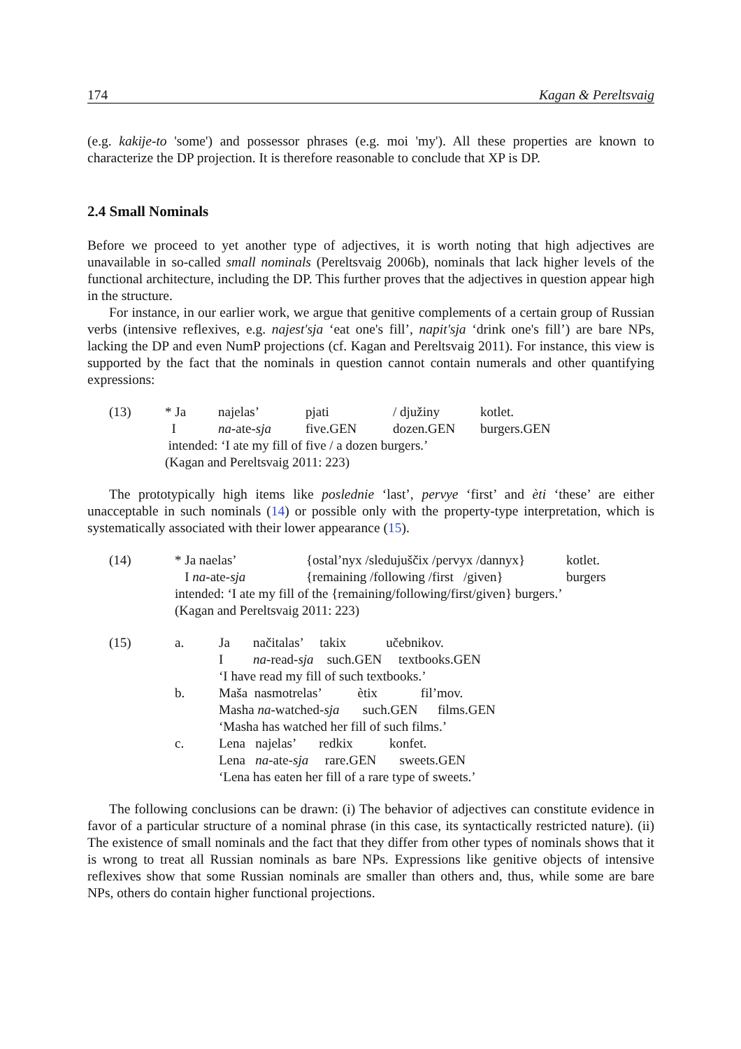174 Kagan & Pereltsvaig
(e.g. kakije-to 'some') and possessor phrases (e.g. moi 'my'). All these properties are known to characterize the DP projection. It is therefore reasonable to conclude that XP is DP.
2.4 Small Nominals
Before we proceed to yet another type of adjectives, it is worth noting that high adjectives are unavailable in so-called small nominals (Pereltsvaig 2006b), nominals that lack higher levels of the functional architecture, including the DP. This further proves that the adjectives in question appear high in the structure.
For instance, in our earlier work, we argue that genitive complements of a certain group of Russian verbs (intensive reflexives, e.g. najest'sja ‘eat one's fill’, napit'sja ‘drink one's fill’) are bare NPs, lacking the DP and even NumP projections (cf. Kagan and Pereltsvaig 2011). For instance, this view is supported by the fact that the nominals in question cannot contain numerals and other quantifying expressions:
| (13) | * Ja | najelas’ | pjati | / djužiny | kotlet. |
| | I | na -ate- sja | five.GEN | dozen.GEN | burgers.GEN |
| | intended: ‘I ate my fill of five / a dozen burgers.’ | | | | |
| | (Kagan and Pereltsvaig 2011: 223) | | | | |
The prototypically high items like poslednie ‘last’, pervye ‘first’ and èti ‘these’ are either unacceptable in such nominals (14) or possible only with the property-type interpretation, which is systematically associated with their lower appearance (15).
| (14) | * Ja naelas’ | {ostal’nyx /sledujuščix /pervyx /dannyx} | kotlet. |
| | I na -ate- sja | {remaining /following /first /given} | burgers |
| | intended: ‘I ate my fill of the {remaining/following/first/given} burgers.’ | | |
| | (Kagan and Pereltsvaig 2011: 223) | | |
| (15) | a. | Ja načitalas’ takix učebnikov. I na -read- sja such.GEN textbooks.GEN ‘I have read my fill of such textbooks.’ |
| | b. | Maša nasmotrelas’ ètix fil’mov. Masha na -watched- sja such.GEN films.GEN ‘Masha has watched her fill of such films.’ |
| | c. | Lena najelas’ redkix konfet. Lena na -ate- sja rare.GEN sweets.GEN ‘Lena has eaten her fill of a rare type of sweets.’ |
The following conclusions can be drawn: (i) The behavior of adjectives can constitute evidence in favor of a particular structure of a nominal phrase (in this case, its syntactically restricted nature). (ii) The existence of small nominals and the fact that they differ from other types of nominals shows that it is wrong to treat all Russian nominals as bare NPs. Expressions like genitive objects of intensive reflexives show that some Russian nominals are smaller than others and, thus, while some are bare NPs, others do contain higher functional projections.